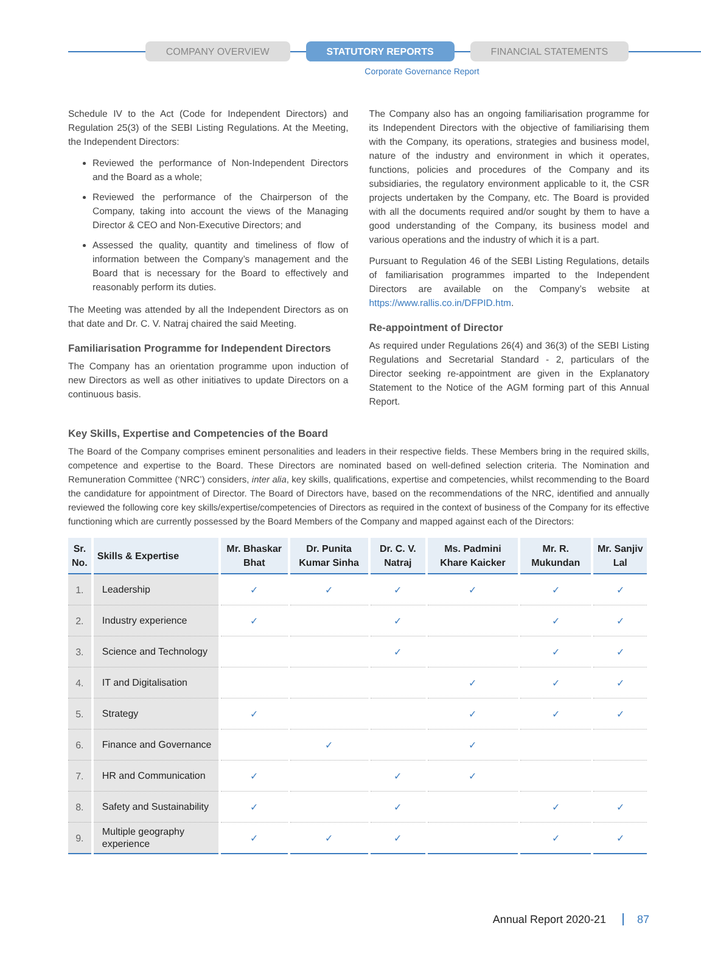COMPANY OVERVIEW STATUTORY REPORTS FINANCIAL STATEMENTS
Corporate Governance Report
Schedule IV to the Act (Code for Independent Directors) and Regulation 25(3) of the SEBI Listing Regulations. At the Meeting, the Independent Directors:
Reviewed the performance of Non-Independent Directors and the Board as a whole;
Reviewed the performance of the Chairperson of the Company, taking into account the views of the Managing Director & CEO and Non-Executive Directors; and
Assessed the quality, quantity and timeliness of flow of information between the Company’s management and the Board that is necessary for the Board to effectively and reasonably perform its duties.
The Meeting was attended by all the Independent Directors as on that date and Dr. C. V. Natraj chaired the said Meeting.
Familiarisation Programme for Independent Directors
The Company has an orientation programme upon induction of new Directors as well as other initiatives to update Directors on a continuous basis.
The Company also has an ongoing familiarisation programme for its Independent Directors with the objective of familiarising them with the Company, its operations, strategies and business model, nature of the industry and environment in which it operates, functions, policies and procedures of the Company and its subsidiaries, the regulatory environment applicable to it, the CSR projects undertaken by the Company, etc. The Board is provided with all the documents required and/or sought by them to have a good understanding of the Company, its business model and various operations and the industry of which it is a part.
Pursuant to Regulation 46 of the SEBI Listing Regulations, details of familiarisation programmes imparted to the Independent Directors are available on the Company’s website at https://www.rallis.co.in/DFPID.htm.
Re-appointment of Director
As required under Regulations 26(4) and 36(3) of the SEBI Listing Regulations and Secretarial Standard - 2, particulars of the Director seeking re-appointment are given in the Explanatory Statement to the Notice of the AGM forming part of this Annual Report.
Key Skills, Expertise and Competencies of the Board
The Board of the Company comprises eminent personalities and leaders in their respective fields. These Members bring in the required skills, competence and expertise to the Board. These Directors are nominated based on well-defined selection criteria. The Nomination and Remuneration Committee (‘NRC’) considers, inter alia, key skills, qualifications, expertise and competencies, whilst recommending to the Board the candidature for appointment of Director. The Board of Directors have, based on the recommendations of the NRC, identified and annually reviewed the following core key skills/expertise/competencies of Directors as required in the context of business of the Company for its effective functioning which are currently possessed by the Board Members of the Company and mapped against each of the Directors:
| Sr. No. | Skills & Expertise | Mr. Bhaskar Bhat | Dr. Punita Kumar Sinha | Dr. C. V. Natraj | Ms. Padmini Khare Kaicker | Mr. R. Mukundan | Mr. Sanjiv Lal |
| --- | --- | --- | --- | --- | --- | --- | --- |
| 1. | Leadership | ✓ | ✓ | ✓ | ✓ | ✓ | ✓ |
| 2. | Industry experience | ✓ | | ✓ | | ✓ | ✓ |
| 3. | Science and Technology | | | ✓ | | ✓ | ✓ |
| 4. | IT and Digitalisation | | | | ✓ | ✓ | ✓ |
| 5. | Strategy | ✓ | | | ✓ | ✓ | ✓ |
| 6. | Finance and Governance | | ✓ | | ✓ | | |
| 7. | HR and Communication | ✓ | | ✓ | ✓ | | |
| 8. | Safety and Sustainability | ✓ | | ✓ | | ✓ | ✓ |
| 9. | Multiple geography experience | ✓ | ✓ | ✓ | | ✓ | ✓ |
Annual Report 2020-21 87